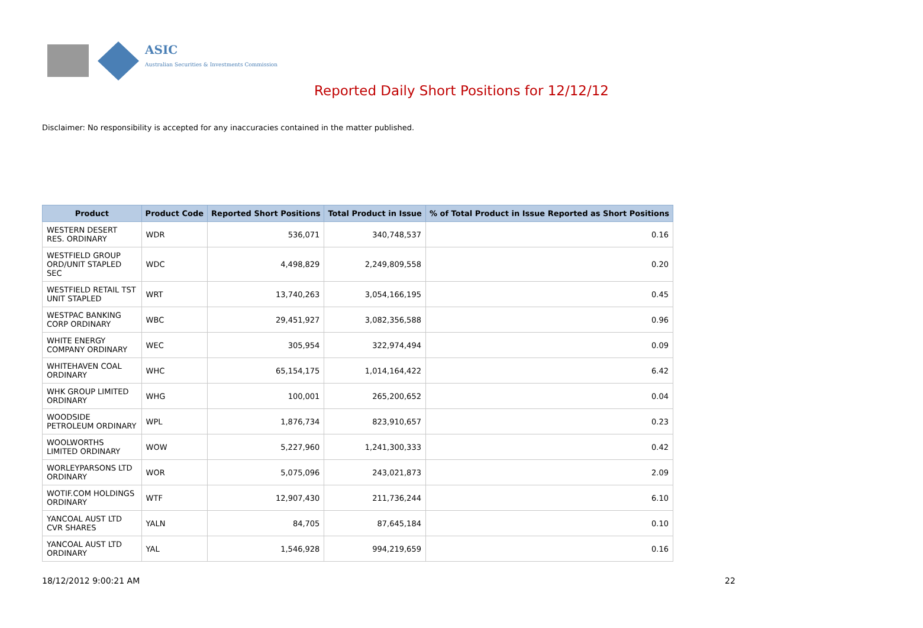ASIC
Australian Securities & Investments Commission
Reported Daily Short Positions for 12/12/12
Disclaimer: No responsibility is accepted for any inaccuracies contained in the matter published.
| Product | Product Code | Reported Short Positions | Total Product in Issue | % of Total Product in Issue Reported as Short Positions |
| --- | --- | --- | --- | --- |
| WESTERN DESERT RES. ORDINARY | WDR | 536,071 | 340,748,537 | 0.16 |
| WESTFIELD GROUP ORD/UNIT STAPLED SEC | WDC | 4,498,829 | 2,249,809,558 | 0.20 |
| WESTFIELD RETAIL TST UNIT STAPLED | WRT | 13,740,263 | 3,054,166,195 | 0.45 |
| WESTPAC BANKING CORP ORDINARY | WBC | 29,451,927 | 3,082,356,588 | 0.96 |
| WHITE ENERGY COMPANY ORDINARY | WEC | 305,954 | 322,974,494 | 0.09 |
| WHITEHAVEN COAL ORDINARY | WHC | 65,154,175 | 1,014,164,422 | 6.42 |
| WHK GROUP LIMITED ORDINARY | WHG | 100,001 | 265,200,652 | 0.04 |
| WOODSIDE PETROLEUM ORDINARY | WPL | 1,876,734 | 823,910,657 | 0.23 |
| WOOLWORTHS LIMITED ORDINARY | WOW | 5,227,960 | 1,241,300,333 | 0.42 |
| WORLEYPARSONS LTD ORDINARY | WOR | 5,075,096 | 243,021,873 | 2.09 |
| WOTIF.COM HOLDINGS ORDINARY | WTF | 12,907,430 | 211,736,244 | 6.10 |
| YANCOAL AUST LTD CVR SHARES | YALN | 84,705 | 87,645,184 | 0.10 |
| YANCOAL AUST LTD ORDINARY | YAL | 1,546,928 | 994,219,659 | 0.16 |
18/12/2012 9:00:21 AM 22